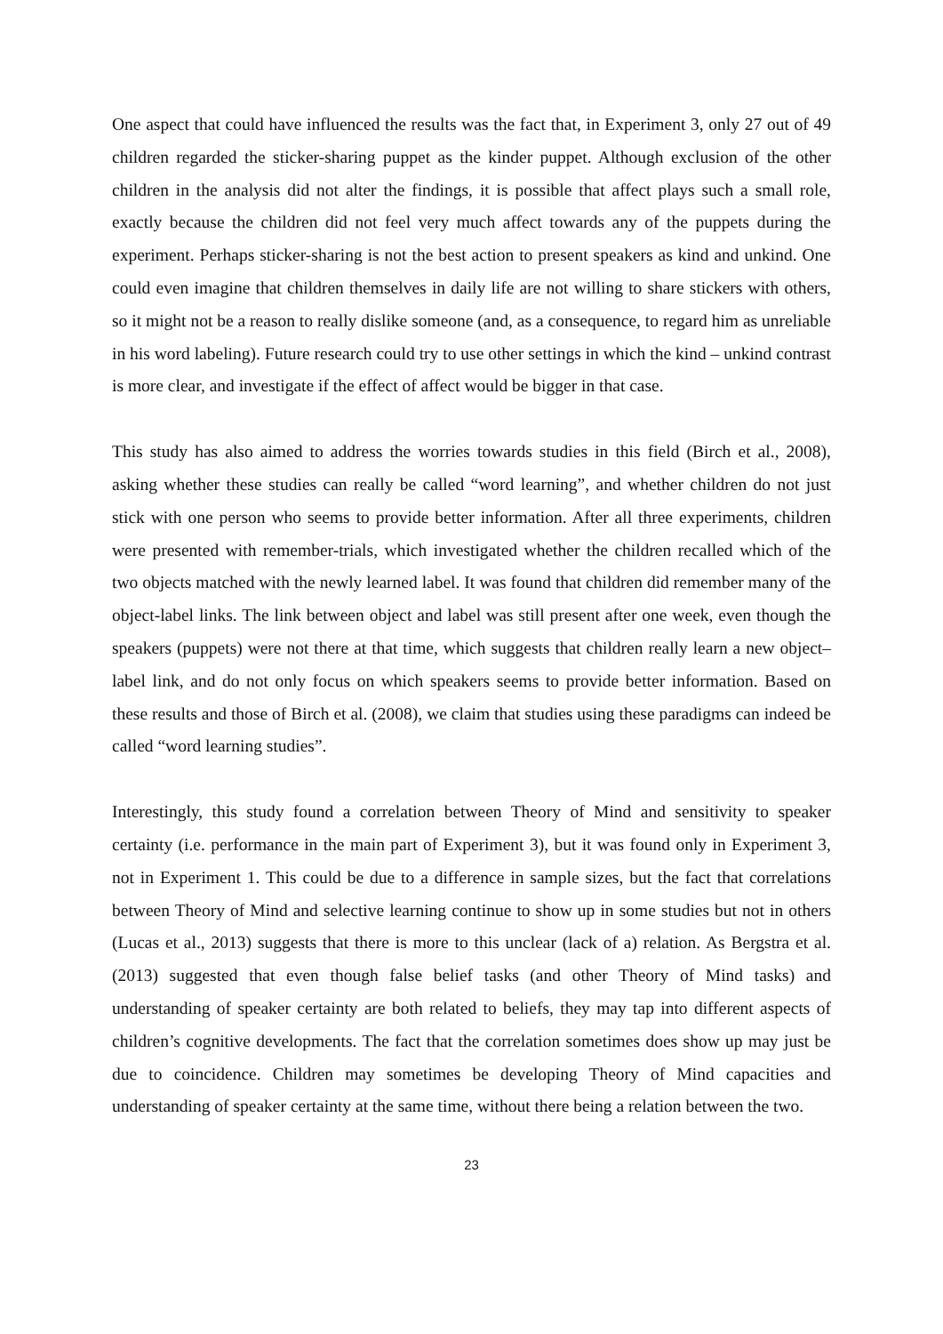One aspect that could have influenced the results was the fact that, in Experiment 3, only 27 out of 49 children regarded the sticker-sharing puppet as the kinder puppet. Although exclusion of the other children in the analysis did not alter the findings, it is possible that affect plays such a small role, exactly because the children did not feel very much affect towards any of the puppets during the experiment. Perhaps sticker-sharing is not the best action to present speakers as kind and unkind. One could even imagine that children themselves in daily life are not willing to share stickers with others, so it might not be a reason to really dislike someone (and, as a consequence, to regard him as unreliable in his word labeling). Future research could try to use other settings in which the kind – unkind contrast is more clear, and investigate if the effect of affect would be bigger in that case.
This study has also aimed to address the worries towards studies in this field (Birch et al., 2008), asking whether these studies can really be called “word learning”, and whether children do not just stick with one person who seems to provide better information. After all three experiments, children were presented with remember-trials, which investigated whether the children recalled which of the two objects matched with the newly learned label. It was found that children did remember many of the object-label links. The link between object and label was still present after one week, even though the speakers (puppets) were not there at that time, which suggests that children really learn a new object–label link, and do not only focus on which speakers seems to provide better information. Based on these results and those of Birch et al. (2008), we claim that studies using these paradigms can indeed be called “word learning studies”.
Interestingly, this study found a correlation between Theory of Mind and sensitivity to speaker certainty (i.e. performance in the main part of Experiment 3), but it was found only in Experiment 3, not in Experiment 1. This could be due to a difference in sample sizes, but the fact that correlations between Theory of Mind and selective learning continue to show up in some studies but not in others (Lucas et al., 2013) suggests that there is more to this unclear (lack of a) relation. As Bergstra et al. (2013) suggested that even though false belief tasks (and other Theory of Mind tasks) and understanding of speaker certainty are both related to beliefs, they may tap into different aspects of children’s cognitive developments. The fact that the correlation sometimes does show up may just be due to coincidence. Children may sometimes be developing Theory of Mind capacities and understanding of speaker certainty at the same time, without there being a relation between the two.
23